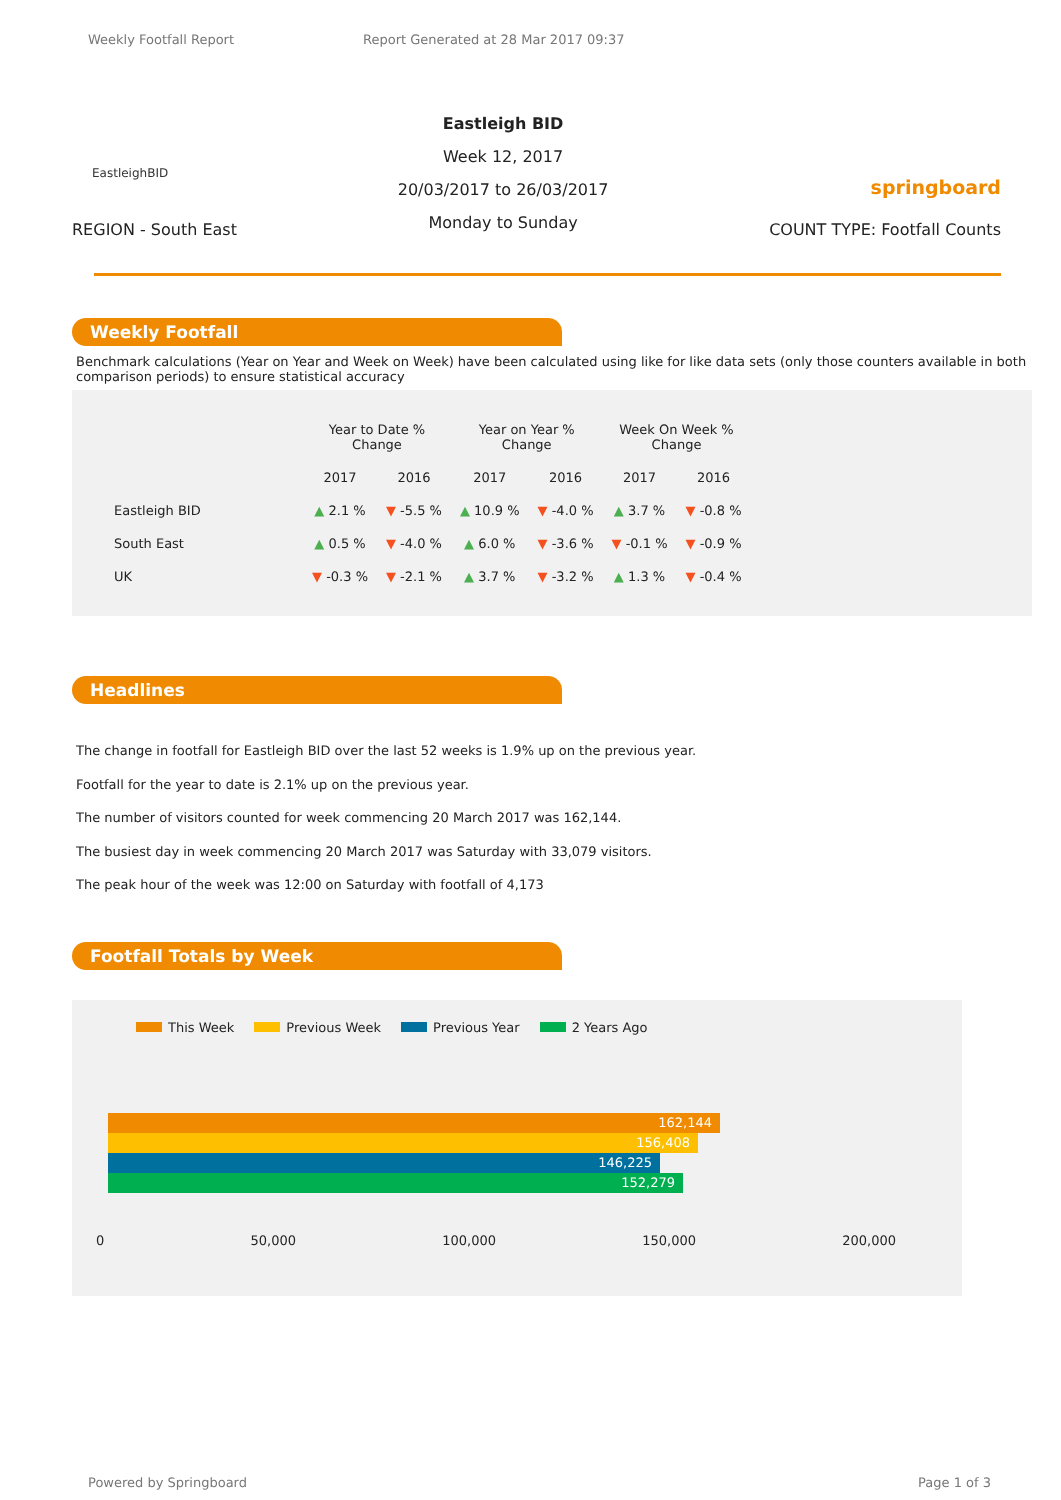Weekly Footfall Report Report Generated at 28 Mar 2017 09:37
EastleighBID
REGION - South East
Eastleigh BID
Week 12, 2017
20/03/2017 to 26/03/2017
Monday to Sunday
springboard
COUNT TYPE: Footfall Counts
Weekly Footfall
Benchmark calculations (Year on Year and Week on Week) have been calculated using like for like data sets (only those counters available in both comparison periods) to ensure statistical accuracy
| | Year to Date % Change | | Year on Year % Change | | Week On Week % Change | |
| --- | --- | --- | --- | --- | --- | --- |
| | 2017 | 2016 | 2017 | 2016 | 2017 | 2016 |
| Eastleigh BID | ▲ 2.1 % | ▼ -5.5 % | ▲ 10.9 % | ▼ -4.0 % | ▲ 3.7 % | ▼ -0.8 % |
| South East | ▲ 0.5 % | ▼ -4.0 % | ▲ 6.0 % | ▼ -3.6 % | ▼ -0.1 % | ▼ -0.9 % |
| UK | ▼ -0.3 % | ▼ -2.1 % | ▲ 3.7 % | ▼ -3.2 % | ▲ 1.3 % | ▼ -0.4 % |
Headlines
The change in footfall for Eastleigh BID over the last 52 weeks is 1.9% up on the previous year.
Footfall for the year to date is 2.1% up on the previous year.
The number of visitors counted for week commencing 20 March 2017 was 162,144.
The busiest day in week commencing 20 March 2017 was Saturday with 33,079 visitors.
The peak hour of the week was 12:00 on Saturday with footfall of 4,173
Footfall Totals by Week
This Week Previous Week Previous Year 2 Years Ago
162,144
156,408
146,225
152,279
0 50,000 100,000 150,000 200,000
Powered by Springboard Page 1 of 3